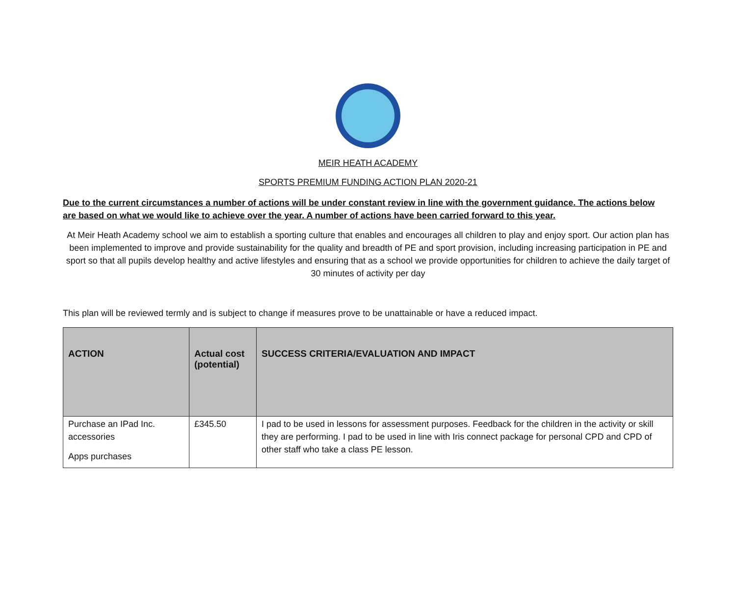MEIR HEATH ACADEMY
SPORTS PREMIUM FUNDING ACTION PLAN 2020-21
Due to the current circumstances a number of actions will be under constant review in line with the government guidance. The actions below are based on what we would like to achieve over the year. A number of actions have been carried forward to this year.
At Meir Heath Academy school we aim to establish a sporting culture that enables and encourages all children to play and enjoy sport. Our action plan has been implemented to improve and provide sustainability for the quality and breadth of PE and sport provision, including increasing participation in PE and sport so that all pupils develop healthy and active lifestyles and ensuring that as a school we provide opportunities for children to achieve the daily target of 30 minutes of activity per day
This plan will be reviewed termly and is subject to change if measures prove to be unattainable or have a reduced impact.
| ACTION | Actual cost (potential) | SUCCESS CRITERIA/EVALUATION AND IMPACT |
| --- | --- | --- |
| Purchase an IPad Inc. accessories Apps purchases | £345.50 | I pad to be used in lessons for assessment purposes. Feedback for the children in the activity or skill they are performing. I pad to be used in line with Iris connect package for personal CPD and CPD of other staff who take a class PE lesson. |